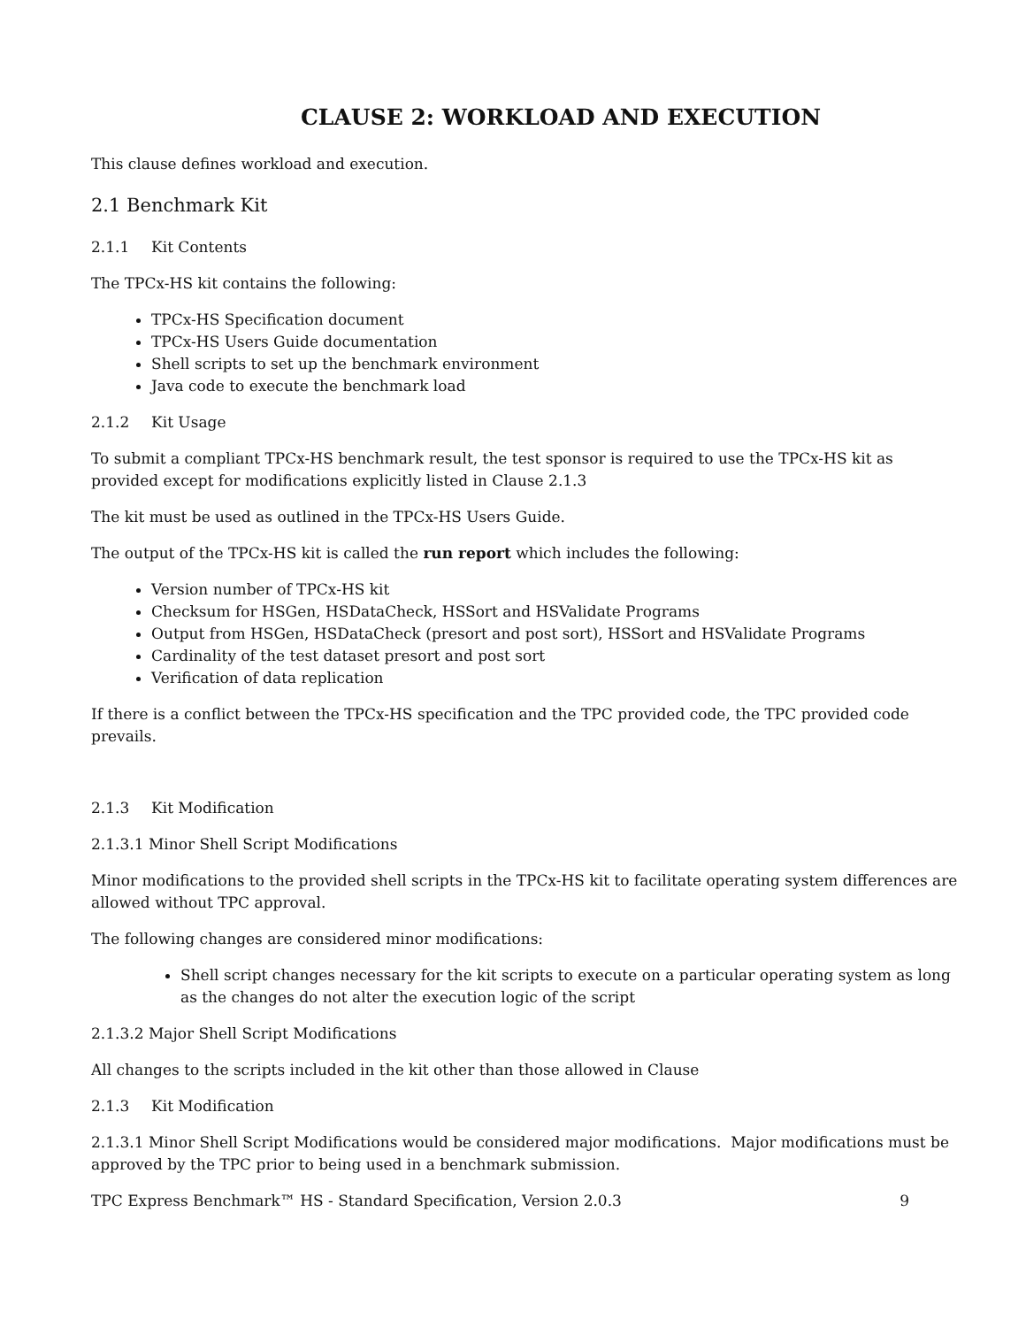CLAUSE 2: WORKLOAD AND EXECUTION
This clause defines workload and execution.
2.1 Benchmark Kit
2.1.1 Kit Contents
The TPCx-HS kit contains the following:
TPCx-HS Specification document
TPCx-HS Users Guide documentation
Shell scripts to set up the benchmark environment
Java code to execute the benchmark load
2.1.2 Kit Usage
To submit a compliant TPCx-HS benchmark result, the test sponsor is required to use the TPCx-HS kit as provided except for modifications explicitly listed in Clause 2.1.3
The kit must be used as outlined in the TPCx-HS Users Guide.
The output of the TPCx-HS kit is called the run report which includes the following:
Version number of TPCx-HS kit
Checksum for HSGen, HSDataCheck, HSSort and HSValidate Programs
Output from HSGen, HSDataCheck (presort and post sort), HSSort and HSValidate Programs
Cardinality of the test dataset presort and post sort
Verification of data replication
If there is a conflict between the TPCx-HS specification and the TPC provided code, the TPC provided code prevails.
2.1.3 Kit Modification
2.1.3.1 Minor Shell Script Modifications
Minor modifications to the provided shell scripts in the TPCx-HS kit to facilitate operating system differences are allowed without TPC approval.
The following changes are considered minor modifications:
Shell script changes necessary for the kit scripts to execute on a particular operating system as long as the changes do not alter the execution logic of the script
2.1.3.2 Major Shell Script Modifications
All changes to the scripts included in the kit other than those allowed in Clause
2.1.3 Kit Modification
2.1.3.1 Minor Shell Script Modifications would be considered major modifications. Major modifications must be approved by the TPC prior to being used in a benchmark submission.
TPC Express Benchmark™ HS - Standard Specification, Version 2.0.3 9